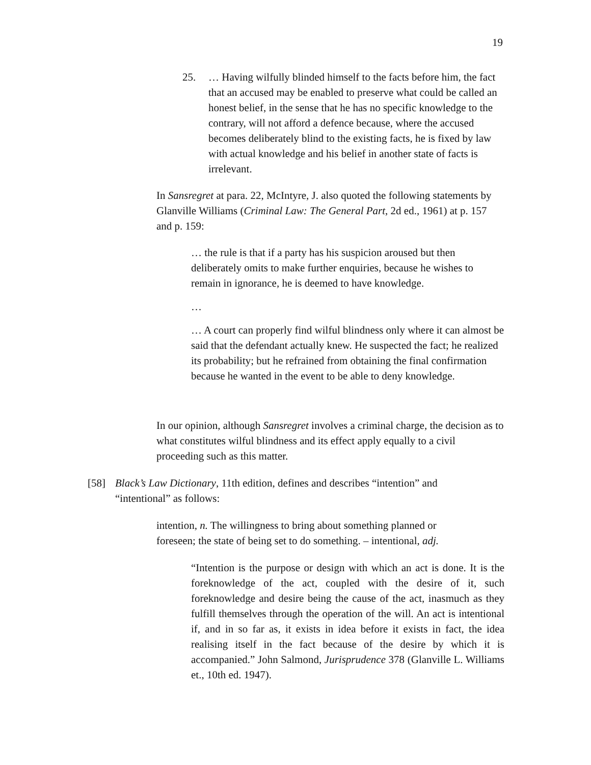19
25. … Having wilfully blinded himself to the facts before him, the fact that an accused may be enabled to preserve what could be called an honest belief, in the sense that he has no specific knowledge to the contrary, will not afford a defence because, where the accused becomes deliberately blind to the existing facts, he is fixed by law with actual knowledge and his belief in another state of facts is irrelevant.
In Sansregret at para. 22, McIntyre, J. also quoted the following statements by Glanville Williams (Criminal Law: The General Part, 2d ed., 1961) at p. 157 and p. 159:
… the rule is that if a party has his suspicion aroused but then deliberately omits to make further enquiries, because he wishes to remain in ignorance, he is deemed to have knowledge.
…
… A court can properly find wilful blindness only where it can almost be said that the defendant actually knew. He suspected the fact; he realized its probability; but he refrained from obtaining the final confirmation because he wanted in the event to be able to deny knowledge.
In our opinion, although Sansregret involves a criminal charge, the decision as to what constitutes wilful blindness and its effect apply equally to a civil proceeding such as this matter.
[58] Black’s Law Dictionary, 11th edition, defines and describes “intention” and “intentional” as follows:
intention, n. The willingness to bring about something planned or foreseen; the state of being set to do something. – intentional, adj.
“Intention is the purpose or design with which an act is done. It is the foreknowledge of the act, coupled with the desire of it, such foreknowledge and desire being the cause of the act, inasmuch as they fulfill themselves through the operation of the will. An act is intentional if, and in so far as, it exists in idea before it exists in fact, the idea realising itself in the fact because of the desire by which it is accompanied.” John Salmond, Jurisprudence 378 (Glanville L. Williams et., 10th ed. 1947).